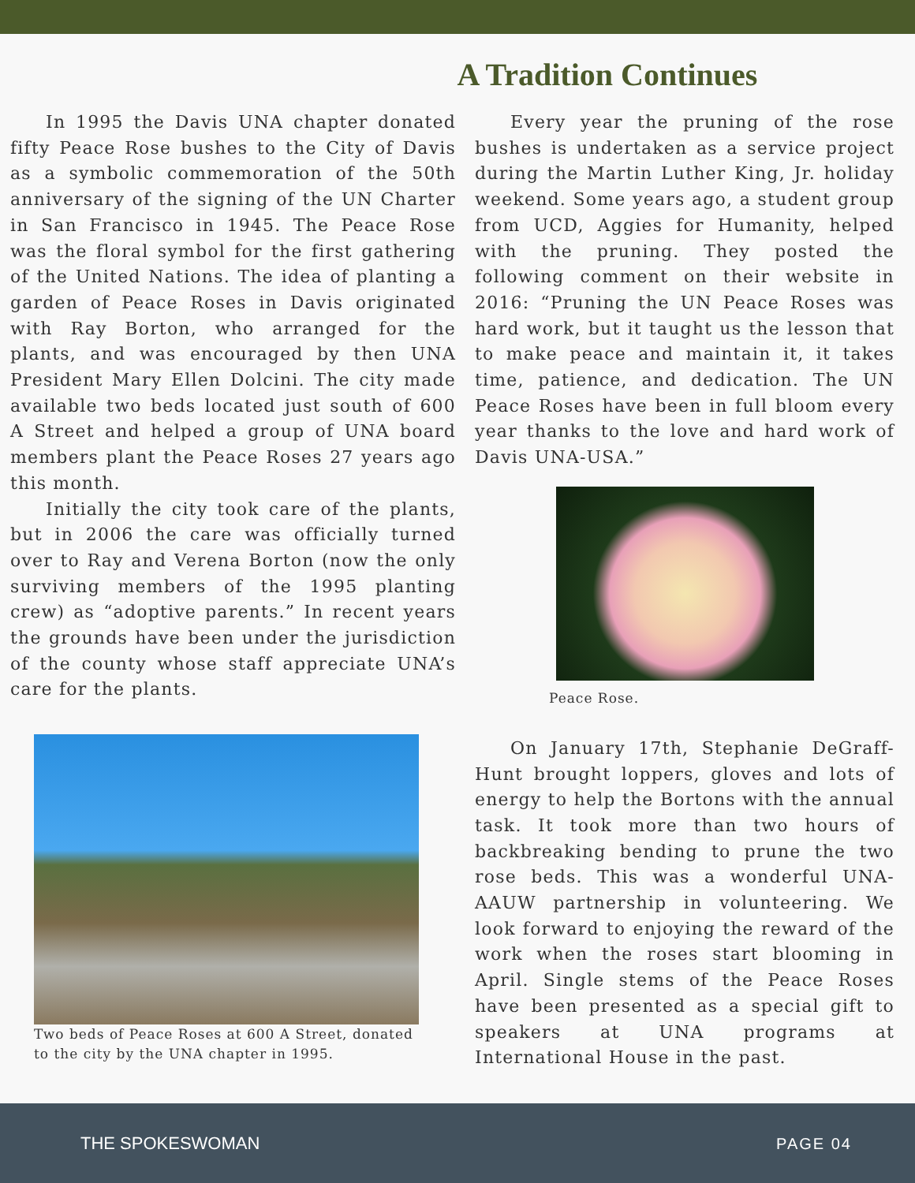A Tradition Continues
In 1995 the Davis UNA chapter donated fifty Peace Rose bushes to the City of Davis as a symbolic commemoration of the 50th anniversary of the signing of the UN Charter in San Francisco in 1945. The Peace Rose was the floral symbol for the first gathering of the United Nations. The idea of planting a garden of Peace Roses in Davis originated with Ray Borton, who arranged for the plants, and was encouraged by then UNA President Mary Ellen Dolcini. The city made available two beds located just south of 600 A Street and helped a group of UNA board members plant the Peace Roses 27 years ago this month.
Initially the city took care of the plants, but in 2006 the care was officially turned over to Ray and Verena Borton (now the only surviving members of the 1995 planting crew) as “adoptive parents.” In recent years the grounds have been under the jurisdiction of the county whose staff appreciate UNA’s care for the plants.
Two beds of Peace Roses at 600 A Street, donated to the city by the UNA chapter in 1995.
Every year the pruning of the rose bushes is undertaken as a service project during the Martin Luther King, Jr. holiday weekend. Some years ago, a student group from UCD, Aggies for Humanity, helped with the pruning. They posted the following comment on their website in 2016: “Pruning the UN Peace Roses was hard work, but it taught us the lesson that to make peace and maintain it, it takes time, patience, and dedication. The UN Peace Roses have been in full bloom every year thanks to the love and hard work of Davis UNA-USA.”
Peace Rose.
On January 17th, Stephanie DeGraff-Hunt brought loppers, gloves and lots of energy to help the Bortons with the annual task. It took more than two hours of backbreaking bending to prune the two rose beds. This was a wonderful UNA-AAUW partnership in volunteering. We look forward to enjoying the reward of the work when the roses start blooming in April. Single stems of the Peace Roses have been presented as a special gift to speakers at UNA programs at International House in the past.
THE SPOKESWOMAN PAGE 04